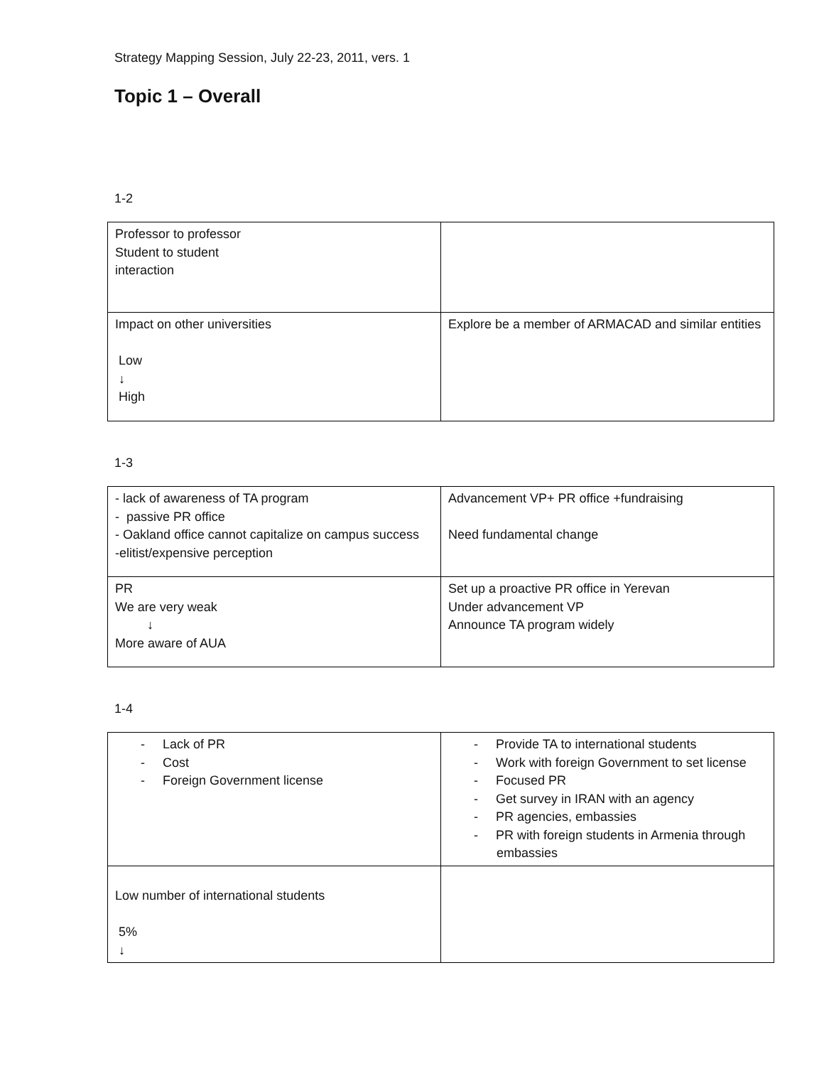Strategy Mapping Session, July 22-23, 2011, vers. 1
Topic 1 – Overall
1-2
| Professor to professor Student to student interaction | |
| Impact on other universities Low ↓ High | Explore be a member of ARMACAD and similar entities |
1-3
| - lack of awareness of TA program - passive PR office - Oakland office cannot capitalize on campus success -elitist/expensive perception | Advancement VP+ PR office +fundraising Need fundamental change |
| PR We are very weak ↓ More aware of AUA | Set up a proactive PR office in Yerevan Under advancement VP Announce TA program widely |
1-4
| - Lack of PR - Cost - Foreign Government license | - Provide TA to international students - Work with foreign Government to set license - Focused PR - Get survey in IRAN with an agency - PR agencies, embassies - PR with foreign students in Armenia through embassies |
| Low number of international students 5% ↓ | |